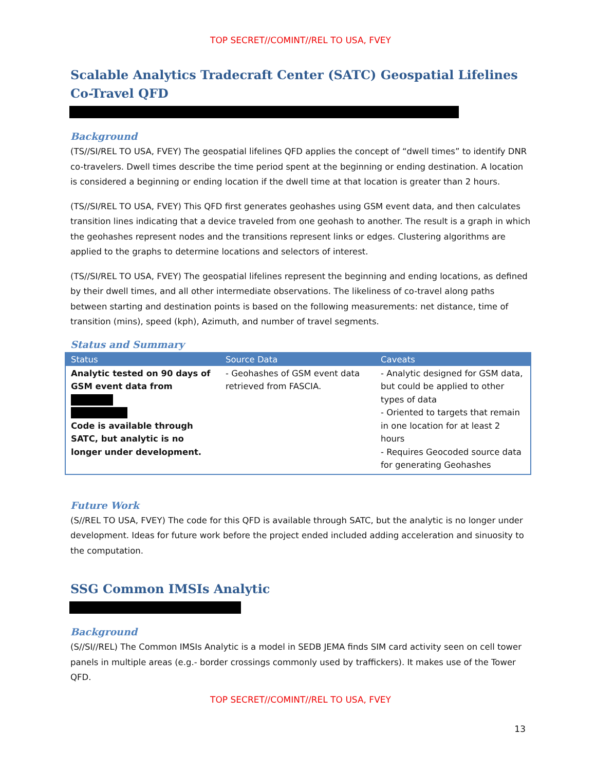TOP SECRET//COMINT//REL TO USA, FVEY
Scalable Analytics Tradecraft Center (SATC) Geospatial Lifelines Co-Travel QFD
Background
(TS//SI/REL TO USA, FVEY) The geospatial lifelines QFD applies the concept of “dwell times” to identify DNR co-travelers. Dwell times describe the time period spent at the beginning or ending destination. A location is considered a beginning or ending location if the dwell time at that location is greater than 2 hours.
(TS//SI/REL TO USA, FVEY) This QFD first generates geohashes using GSM event data, and then calculates transition lines indicating that a device traveled from one geohash to another. The result is a graph in which the geohashes represent nodes and the transitions represent links or edges. Clustering algorithms are applied to the graphs to determine locations and selectors of interest.
(TS//SI/REL TO USA, FVEY) The geospatial lifelines represent the beginning and ending locations, as defined by their dwell times, and all other intermediate observations. The likeliness of co-travel along paths between starting and destination points is based on the following measurements: net distance, time of transition (mins), speed (kph), Azimuth, and number of travel segments.
Status and Summary
| Status | Source Data | Caveats |
| --- | --- | --- |
| Analytic tested on 90 days of GSM event data from Code is available through SATC, but analytic is no longer under development. | - Geohashes of GSM event data retrieved from FASCIA. | - Analytic designed for GSM data, but could be applied to other types of data - Oriented to targets that remain in one location for at least 2 hours - Requires Geocoded source data for generating Geohashes |
Future Work
(S//REL TO USA, FVEY) The code for this QFD is available through SATC, but the analytic is no longer under development. Ideas for future work before the project ended included adding acceleration and sinuosity to the computation.
SSG Common IMSIs Analytic
Background
(S//SI//REL) The Common IMSIs Analytic is a model in SEDB JEMA finds SIM card activity seen on cell tower panels in multiple areas (e.g.- border crossings commonly used by traffickers). It makes use of the Tower QFD.
TOP SECRET//COMINT//REL TO USA, FVEY
13